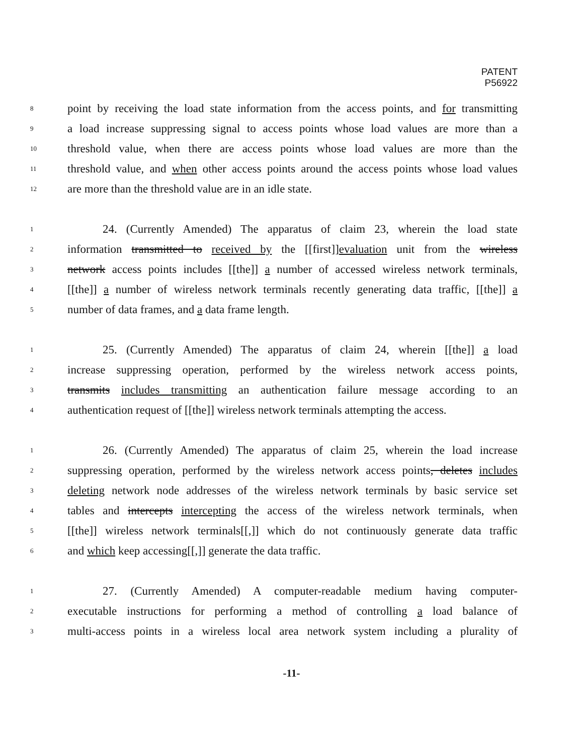PATENT
P56922
8 point by receiving the load state information from the access points, and for transmitting
9 a load increase suppressing signal to access points whose load values are more than a
10 threshold value, when there are access points whose load values are more than the
11 threshold value, and when other access points around the access points whose load values
12 are more than the threshold value are in an idle state.
1 24. (Currently Amended) The apparatus of claim 23, wherein the load state
2 information transmitted to received by the [[first]]evaluation unit from the wireless
3 network access points includes [[the]] a number of accessed wireless network terminals,
4 [[the]] a number of wireless network terminals recently generating data traffic, [[the]] a
5 number of data frames, and a data frame length.
1 25. (Currently Amended) The apparatus of claim 24, wherein [[the]] a load
2 increase suppressing operation, performed by the wireless network access points,
3 transmits includes transmitting an authentication failure message according to an
4 authentication request of [[the]] wireless network terminals attempting the access.
1 26. (Currently Amended) The apparatus of claim 25, wherein the load increase
2 suppressing operation, performed by the wireless network access points, deletes includes
3 deleting network node addresses of the wireless network terminals by basic service set
4 tables and intercepts intercepting the access of the wireless network terminals, when
5 [[the]] wireless network terminals[[,]] which do not continuously generate data traffic
6 and which keep accessing[[,]] generate the data traffic.
1 27. (Currently Amended) A computer-readable medium having computer-
2 executable instructions for performing a method of controlling a load balance of
3 multi-access points in a wireless local area network system including a plurality of
-11-